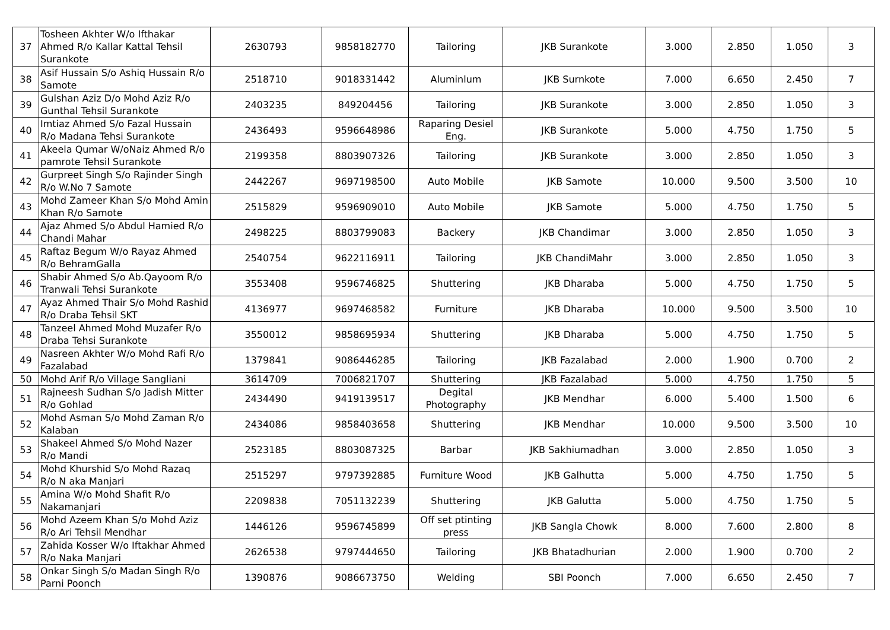| 37 | Tosheen Akhter W/o Ifthakar Ahmed R/o Kallar Kattal Tehsil Surankote | 2630793 | 9858182770 | Tailoring | JKB Surankote | 3.000 | 2.850 | 1.050 | 3 |
| 38 | Asif Hussain S/o Ashiq Hussain R/o Samote | 2518710 | 9018331442 | Aluminlum | JKB Surnkote | 7.000 | 6.650 | 2.450 | 7 |
| 39 | Gulshan Aziz D/o Mohd Aziz R/o Gunthal Tehsil Surankote | 2403235 | 849204456 | Tailoring | JKB Surankote | 3.000 | 2.850 | 1.050 | 3 |
| 40 | Imtiaz Ahmed S/o Fazal Hussain R/o Madana Tehsi Surankote | 2436493 | 9596648986 | Raparing Desiel Eng. | JKB Surankote | 5.000 | 4.750 | 1.750 | 5 |
| 41 | Akeela Qumar W/oNaiz Ahmed R/o pamrote Tehsil Surankote | 2199358 | 8803907326 | Tailoring | JKB Surankote | 3.000 | 2.850 | 1.050 | 3 |
| 42 | Gurpreet Singh S/o Rajinder Singh R/o W.No 7 Samote | 2442267 | 9697198500 | Auto Mobile | JKB Samote | 10.000 | 9.500 | 3.500 | 10 |
| 43 | Mohd Zameer Khan S/o Mohd Amin Khan R/o Samote | 2515829 | 9596909010 | Auto Mobile | JKB Samote | 5.000 | 4.750 | 1.750 | 5 |
| 44 | Ajaz Ahmed S/o Abdul Hamied R/o Chandi Mahar | 2498225 | 8803799083 | Backery | JKB Chandimar | 3.000 | 2.850 | 1.050 | 3 |
| 45 | Raftaz Begum W/o Rayaz Ahmed R/o BehramGalla | 2540754 | 9622116911 | Tailoring | JKB ChandiMahr | 3.000 | 2.850 | 1.050 | 3 |
| 46 | Shabir Ahmed S/o Ab.Qayoom R/o Tranwali Tehsi Surankote | 3553408 | 9596746825 | Shuttering | JKB Dharaba | 5.000 | 4.750 | 1.750 | 5 |
| 47 | Ayaz Ahmed Thair S/o Mohd Rashid R/o Draba Tehsil SKT | 4136977 | 9697468582 | Furniture | JKB Dharaba | 10.000 | 9.500 | 3.500 | 10 |
| 48 | Tanzeel Ahmed Mohd Muzafer R/o Draba Tehsi Surankote | 3550012 | 9858695934 | Shuttering | JKB Dharaba | 5.000 | 4.750 | 1.750 | 5 |
| 49 | Nasreen Akhter W/o Mohd Rafi R/o Fazalabad | 1379841 | 9086446285 | Tailoring | JKB Fazalabad | 2.000 | 1.900 | 0.700 | 2 |
| 50 | Mohd Arif R/o Village Sangliani | 3614709 | 7006821707 | Shuttering | JKB Fazalabad | 5.000 | 4.750 | 1.750 | 5 |
| 51 | Rajneesh Sudhan S/o Jadish Mitter R/o Gohlad | 2434490 | 9419139517 | Degital Photography | JKB Mendhar | 6.000 | 5.400 | 1.500 | 6 |
| 52 | Mohd Asman S/o Mohd Zaman R/o Kalaban | 2434086 | 9858403658 | Shuttering | JKB Mendhar | 10.000 | 9.500 | 3.500 | 10 |
| 53 | Shakeel Ahmed S/o Mohd Nazer R/o Mandi | 2523185 | 8803087325 | Barbar | JKB Sakhiumadhan | 3.000 | 2.850 | 1.050 | 3 |
| 54 | Mohd Khurshid S/o Mohd Razaq R/o N aka Manjari | 2515297 | 9797392885 | Furniture Wood | JKB Galhutta | 5.000 | 4.750 | 1.750 | 5 |
| 55 | Amina W/o Mohd Shafit R/o Nakamanjari | 2209838 | 7051132239 | Shuttering | JKB Galutta | 5.000 | 4.750 | 1.750 | 5 |
| 56 | Mohd Azeem Khan S/o Mohd Aziz R/o Ari Tehsil Mendhar | 1446126 | 9596745899 | Off set ptinting press | JKB Sangla Chowk | 8.000 | 7.600 | 2.800 | 8 |
| 57 | Zahida Kosser W/o Iftakhar Ahmed R/o Naka Manjari | 2626538 | 9797444650 | Tailoring | JKB Bhatadhurian | 2.000 | 1.900 | 0.700 | 2 |
| 58 | Onkar Singh S/o Madan Singh R/o Parni Poonch | 1390876 | 9086673750 | Welding | SBI Poonch | 7.000 | 6.650 | 2.450 | 7 |